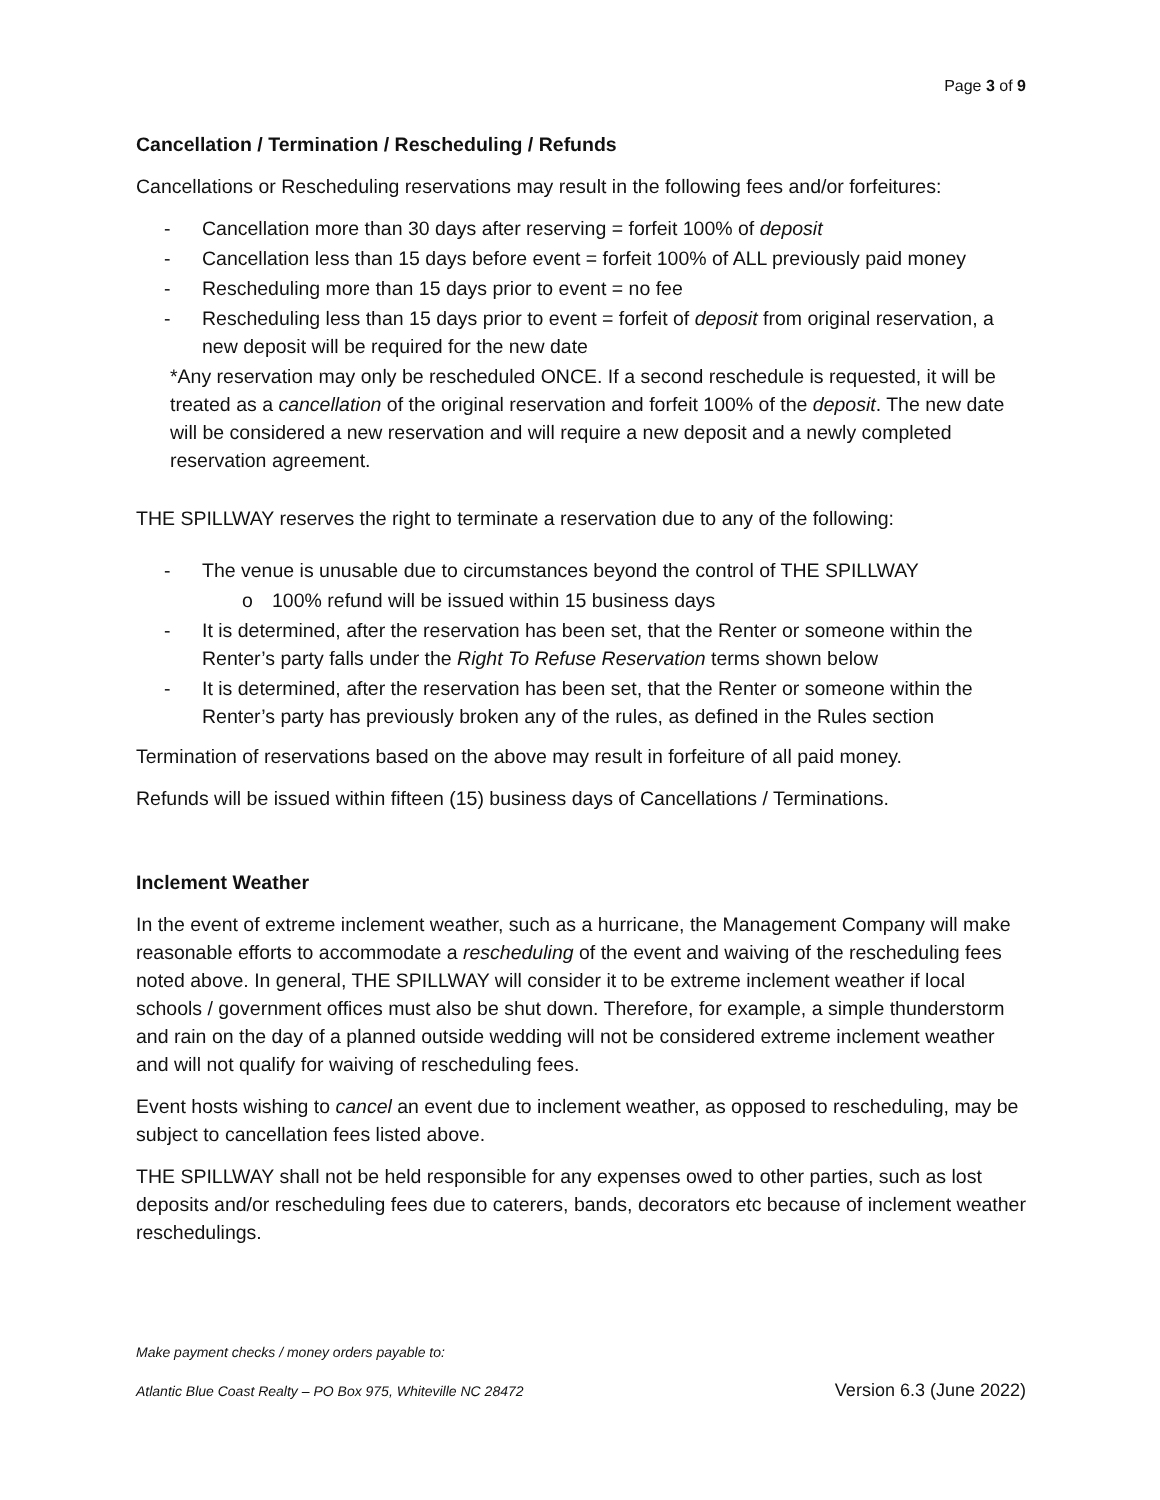Page 3 of 9
Cancellation / Termination / Rescheduling / Refunds
Cancellations or Rescheduling reservations may result in the following fees and/or forfeitures:
- Cancellation more than 30 days after reserving = forfeit 100% of deposit
- Cancellation less than 15 days before event = forfeit 100% of ALL previously paid money
- Rescheduling more than 15 days prior to event = no fee
- Rescheduling less than 15 days prior to event = forfeit of deposit from original reservation, a new deposit will be required for the new date
*Any reservation may only be rescheduled ONCE. If a second reschedule is requested, it will be treated as a cancellation of the original reservation and forfeit 100% of the deposit. The new date will be considered a new reservation and will require a new deposit and a newly completed reservation agreement.
THE SPILLWAY reserves the right to terminate a reservation due to any of the following:
- The venue is unusable due to circumstances beyond the control of THE SPILLWAY
o 100% refund will be issued within 15 business days
- It is determined, after the reservation has been set, that the Renter or someone within the Renter’s party falls under the Right To Refuse Reservation terms shown below
- It is determined, after the reservation has been set, that the Renter or someone within the Renter’s party has previously broken any of the rules, as defined in the Rules section
Termination of reservations based on the above may result in forfeiture of all paid money.
Refunds will be issued within fifteen (15) business days of Cancellations / Terminations.
Inclement Weather
In the event of extreme inclement weather, such as a hurricane, the Management Company will make reasonable efforts to accommodate a rescheduling of the event and waiving of the rescheduling fees noted above. In general, THE SPILLWAY will consider it to be extreme inclement weather if local schools / government offices must also be shut down. Therefore, for example, a simple thunderstorm and rain on the day of a planned outside wedding will not be considered extreme inclement weather and will not qualify for waiving of rescheduling fees.
Event hosts wishing to cancel an event due to inclement weather, as opposed to rescheduling, may be subject to cancellation fees listed above.
THE SPILLWAY shall not be held responsible for any expenses owed to other parties, such as lost deposits and/or rescheduling fees due to caterers, bands, decorators etc because of inclement weather reschedulings.
Make payment checks / money orders payable to:
Atlantic Blue Coast Realty – PO Box 975, Whiteville NC 28472 Version 6.3 (June 2022)